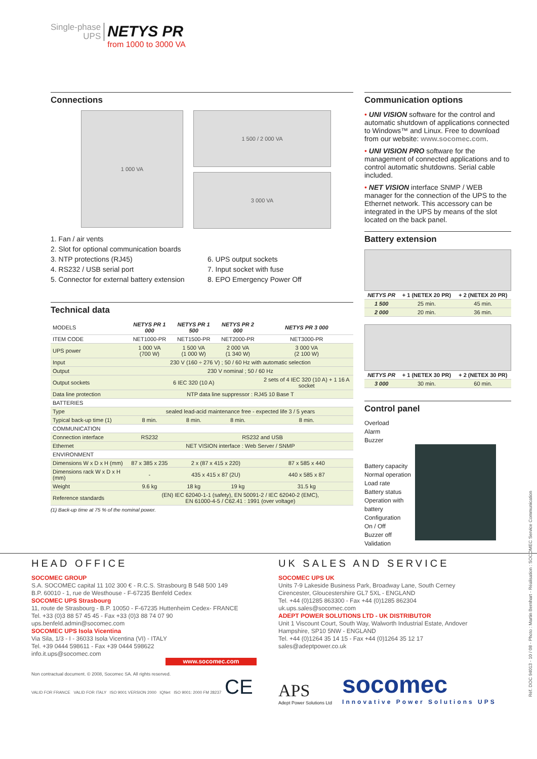Single-phase
UPS
NETYS PR
from 1000 to 3000 VA
Connections
1 000 VA
1 500 / 2 000 VA
3 000 VA
1. Fan / air vents
2. Slot for optional communication boards
3. NTP protections (RJ45)
4. RS232 / USB serial port
5. Connector for external battery extension
6. UPS output sockets
7. Input socket with fuse
8. EPO Emergency Power Off
Technical data
| MODELS | NETYS PR 1 000 | NETYS PR 1 500 | NETYS PR 2 000 | NETYS PR 3 000 |
| --- | --- | --- | --- | --- |
| ITEM CODE | NET1000-PR | NET1500-PR | NET2000-PR | NET3000-PR |
| UPS power | 1 000 VA (700 W) | 1 500 VA (1 000 W) | 2 000 VA (1 340 W) | 3 000 VA (2 100 W) |
| Input | 230 V (160 ÷ 276 V) ; 50 / 60 Hz with automatic selection | | | |
| Output | 230 V nominal ; 50 / 60 Hz | | | |
| Output sockets | 6 IEC 320 (10 A) | | | 2 sets of 4 IEC 320 (10 A) + 1 16 A socket |
| Data line protection | NTP data line suppressor : RJ45 10 Base T | | | |
| BATTERIES | | | | |
| Type | sealed lead-acid maintenance free - expected life 3 / 5 years | | | |
| Typical back-up time (1) | 8 min. | 8 min. | 8 min. | 8 min. |
| COMMUNICATION | | | | |
| Connection interface | RS232 | RS232 and USB | | |
| Ethernet | NET VISION interface : Web Server / SNMP | | | |
| ENVIRONMENT | | | | |
| Dimensions W x D x H (mm) | 87 x 385 x 235 | 2 x (87 x 415 x 220) | | 87 x 585 x 440 |
| Dimensions rack W x D x H (mm) | - | 435 x 415 x 87 (2U) | | 440 x 585 x 87 |
| Weight | 9.6 kg | 18 kg | 19 kg | 31.5 kg |
| Reference standards | (EN) IEC 62040-1-1 (safety), EN 50091-2 / IEC 62040-2 (EMC), EN 61000-4-5 / C62.41 : 1991 (over voltage) | | | |
(1) Back-up time at 75 % of the nominal power.
Communication options
• UNI VISION software for the control and automatic shutdown of applications connected to Windows™ and Linux. Free to download from our website: www.socomec.com.
• UNI VISION PRO software for the management of connected applications and to control automatic shutdowns. Serial cable included.
• NET VISION interface SNMP / WEB manager for the connection of the UPS to the Ethernet network. This accessory can be integrated in the UPS by means of the slot located on the back panel.
Battery extension
| NETYS PR | + 1 (NETEX 20 PR) | + 2 (NETEX 20 PR) |
| --- | --- | --- |
| 1 500 | 25 min. | 45 min. |
| 2 000 | 20 min. | 36 min. |
| NETYS PR | + 1 (NETEX 30 PR) | + 2 (NETEX 30 PR) |
| --- | --- | --- |
| 3 000 | 30 min. | 60 min. |
Control panel
Overload
Alarm
Buzzer
Battery capacity
Normal operation
Load rate
Battery status
Operation with battery
Configuration
On / Off
Buzzer off
Validation
HEAD OFFICE
SOCOMEC GROUP
S.A. SOCOMEC capital 11 102 300 € - R.C.S. Strasbourg B 548 500 149
B.P. 60010 - 1, rue de Westhouse - F-67235 Benfeld Cedex
SOCOMEC UPS Strasbourg
11, route de Strasbourg - B.P. 10050 - F-67235 Huttenheim Cedex- FRANCE
Tel. +33 (0)3 88 57 45 45 - Fax +33 (0)3 88 74 07 90
ups.benfeld.admin@socomec.com
SOCOMEC UPS Isola Vicentina
Via Sila, 1/3 - I - 36033 Isola Vicentina (VI) - ITALY
Tel. +39 0444 598611 - Fax +39 0444 598622
info.it.ups@socomec.com
www.socomec.com
Non contractual document. © 2008, Socomec SA. All rights reserved.
VALID FOR FRANCE VALID FOR ITALY ISO 9001 VERSION 2000 IQNet ISO 9001: 2000 FM 28237 CE
UK SALES AND SERVICE
SOCOMEC UPS UK
Units 7-9 Lakeside Business Park, Broadway Lane, South Cerney
Cirencester, Gloucestershire GL7 5XL - ENGLAND
Tel. +44 (0)1285 863300 - Fax +44 (0)1285 862304
uk.ups.sales@socomec.com
ADEPT POWER SOLUTIONS LTD - UK DISTRIBUTOR
Unit 1 Viscount Court, South Way, Walworth Industrial Estate, Andover
Hampshire, SP10 5NW - ENGLAND
Tel. +44 (0)1264 35 14 15 - Fax +44 (0)1264 35 12 17
sales@adeptpower.co.uk
APS
Adept Power Solutions Ltd
socomec
Innovative Power Solutions UPS
Réf. DOC 94013 - 10 / 08 - Photo : Martin Bernhart - Réalisation : SOCOMEC Service Communication